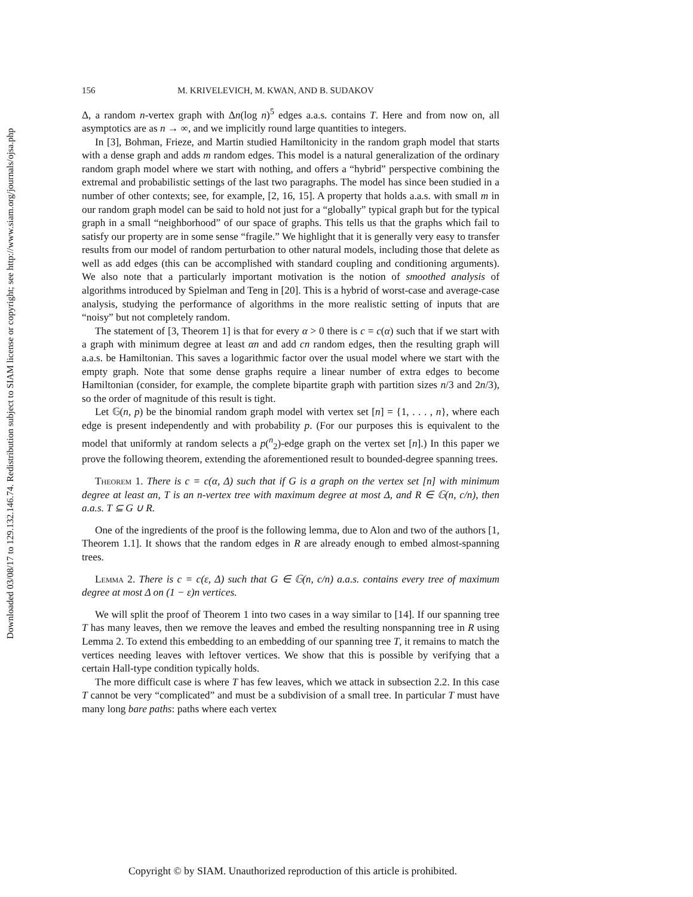Downloaded 03/08/17 to 129.132.146.74. Redistribution subject to SIAM license or copyright; see http://www.siam.org/journals/ojsa.php
156 M. KRIVELEVICH, M. KWAN, AND B. SUDAKOV
Δ, a random n-vertex graph with Δn(log n)<sup>5</sup> edges a.a.s. contains T. Here and from now on, all asymptotics are as n → ∞, and we implicitly round large quantities to integers.
In [3], Bohman, Frieze, and Martin studied Hamiltonicity in the random graph model that starts with a dense graph and adds m random edges. This model is a natural generalization of the ordinary random graph model where we start with nothing, and offers a “hybrid” perspective combining the extremal and probabilistic settings of the last two paragraphs. The model has since been studied in a number of other contexts; see, for example, [2, 16, 15]. A property that holds a.a.s. with small m in our random graph model can be said to hold not just for a “globally” typical graph but for the typical graph in a small “neighborhood” of our space of graphs. This tells us that the graphs which fail to satisfy our property are in some sense “fragile.” We highlight that it is generally very easy to transfer results from our model of random perturbation to other natural models, including those that delete as well as add edges (this can be accomplished with standard coupling and conditioning arguments). We also note that a particularly important motivation is the notion of smoothed analysis of algorithms introduced by Spielman and Teng in [20]. This is a hybrid of worst-case and average-case analysis, studying the performance of algorithms in the more realistic setting of inputs that are “noisy” but not completely random.
The statement of [3, Theorem 1] is that for every α > 0 there is c = c(α) such that if we start with a graph with minimum degree at least αn and add cn random edges, then the resulting graph will a.a.s. be Hamiltonian. This saves a logarithmic factor over the usual model where we start with the empty graph. Note that some dense graphs require a linear number of extra edges to become Hamiltonian (consider, for example, the complete bipartite graph with partition sizes n/3 and 2n/3), so the order of magnitude of this result is tight.
Let 𝔾(n, p) be the binomial random graph model with vertex set [n] = {1, . . . , n}, where each edge is present independently and with probability p. (For our purposes this is equivalent to the model that uniformly at random selects a p(<sup>n</sup><sub>2</sub>)-edge graph on the vertex set [n].) In this paper we prove the following theorem, extending the aforementioned result to bounded-degree spanning trees.
Theorem 1. There is c = c(α, Δ) such that if G is a graph on the vertex set [n] with minimum degree at least αn, T is an n-vertex tree with maximum degree at most Δ, and R ∈ 𝔾(n, c/n), then a.a.s. T ⊆ G ∪ R.
One of the ingredients of the proof is the following lemma, due to Alon and two of the authors [1, Theorem 1.1]. It shows that the random edges in R are already enough to embed almost-spanning trees.
Lemma 2. There is c = c(ε, Δ) such that G ∈ 𝔾(n, c/n) a.a.s. contains every tree of maximum degree at most Δ on (1 − ε)n vertices.
We will split the proof of Theorem 1 into two cases in a way similar to [14]. If our spanning tree T has many leaves, then we remove the leaves and embed the resulting nonspanning tree in R using Lemma 2. To extend this embedding to an embedding of our spanning tree T, it remains to match the vertices needing leaves with leftover vertices. We show that this is possible by verifying that a certain Hall-type condition typically holds.
The more difficult case is where T has few leaves, which we attack in subsection 2.2. In this case T cannot be very “complicated” and must be a subdivision of a small tree. In particular T must have many long bare paths: paths where each vertex
Copyright © by SIAM. Unauthorized reproduction of this article is prohibited.